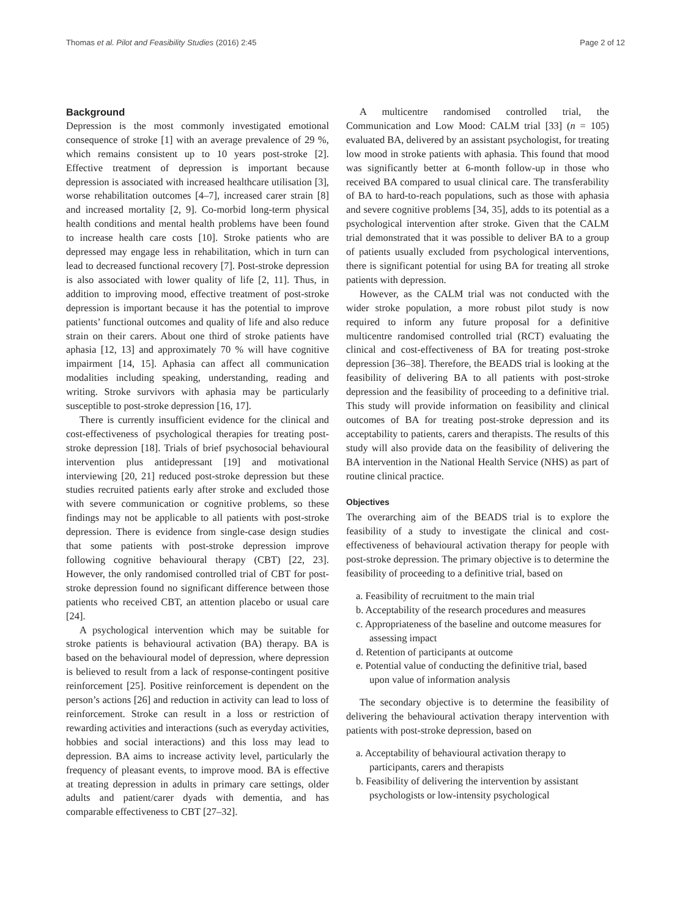Thomas et al. Pilot and Feasibility Studies (2016) 2:45 Page 2 of 12
Background
Depression is the most commonly investigated emotional consequence of stroke [1] with an average prevalence of 29 %, which remains consistent up to 10 years post-stroke [2]. Effective treatment of depression is important because depression is associated with increased healthcare utilisation [3], worse rehabilitation outcomes [4–7], increased carer strain [8] and increased mortality [2, 9]. Co-morbid long-term physical health conditions and mental health problems have been found to increase health care costs [10]. Stroke patients who are depressed may engage less in rehabilitation, which in turn can lead to decreased functional recovery [7]. Post-stroke depression is also associated with lower quality of life [2, 11]. Thus, in addition to improving mood, effective treatment of post-stroke depression is important because it has the potential to improve patients’ functional outcomes and quality of life and also reduce strain on their carers. About one third of stroke patients have aphasia [12, 13] and approximately 70 % will have cognitive impairment [14, 15]. Aphasia can affect all communication modalities including speaking, understanding, reading and writing. Stroke survivors with aphasia may be particularly susceptible to post-stroke depression [16, 17].
There is currently insufficient evidence for the clinical and cost-effectiveness of psychological therapies for treating post-stroke depression [18]. Trials of brief psychosocial behavioural intervention plus antidepressant [19] and motivational interviewing [20, 21] reduced post-stroke depression but these studies recruited patients early after stroke and excluded those with severe communication or cognitive problems, so these findings may not be applicable to all patients with post-stroke depression. There is evidence from single-case design studies that some patients with post-stroke depression improve following cognitive behavioural therapy (CBT) [22, 23]. However, the only randomised controlled trial of CBT for post-stroke depression found no significant difference between those patients who received CBT, an attention placebo or usual care [24].
A psychological intervention which may be suitable for stroke patients is behavioural activation (BA) therapy. BA is based on the behavioural model of depression, where depression is believed to result from a lack of response-contingent positive reinforcement [25]. Positive reinforcement is dependent on the person’s actions [26] and reduction in activity can lead to loss of reinforcement. Stroke can result in a loss or restriction of rewarding activities and interactions (such as everyday activities, hobbies and social interactions) and this loss may lead to depression. BA aims to increase activity level, particularly the frequency of pleasant events, to improve mood. BA is effective at treating depression in adults in primary care settings, older adults and patient/carer dyads with dementia, and has comparable effectiveness to CBT [27–32].
A multicentre randomised controlled trial, the Communication and Low Mood: CALM trial [33] (n = 105) evaluated BA, delivered by an assistant psychologist, for treating low mood in stroke patients with aphasia. This found that mood was significantly better at 6-month follow-up in those who received BA compared to usual clinical care. The transferability of BA to hard-to-reach populations, such as those with aphasia and severe cognitive problems [34, 35], adds to its potential as a psychological intervention after stroke. Given that the CALM trial demonstrated that it was possible to deliver BA to a group of patients usually excluded from psychological interventions, there is significant potential for using BA for treating all stroke patients with depression.
However, as the CALM trial was not conducted with the wider stroke population, a more robust pilot study is now required to inform any future proposal for a definitive multicentre randomised controlled trial (RCT) evaluating the clinical and cost-effectiveness of BA for treating post-stroke depression [36–38]. Therefore, the BEADS trial is looking at the feasibility of delivering BA to all patients with post-stroke depression and the feasibility of proceeding to a definitive trial. This study will provide information on feasibility and clinical outcomes of BA for treating post-stroke depression and its acceptability to patients, carers and therapists. The results of this study will also provide data on the feasibility of delivering the BA intervention in the National Health Service (NHS) as part of routine clinical practice.
Objectives
The overarching aim of the BEADS trial is to explore the feasibility of a study to investigate the clinical and cost-effectiveness of behavioural activation therapy for people with post-stroke depression. The primary objective is to determine the feasibility of proceeding to a definitive trial, based on
a. Feasibility of recruitment to the main trial
b. Acceptability of the research procedures and measures
c. Appropriateness of the baseline and outcome measures for assessing impact
d. Retention of participants at outcome
e. Potential value of conducting the definitive trial, based upon value of information analysis
The secondary objective is to determine the feasibility of delivering the behavioural activation therapy intervention with patients with post-stroke depression, based on
a. Acceptability of behavioural activation therapy to participants, carers and therapists
b. Feasibility of delivering the intervention by assistant psychologists or low-intensity psychological